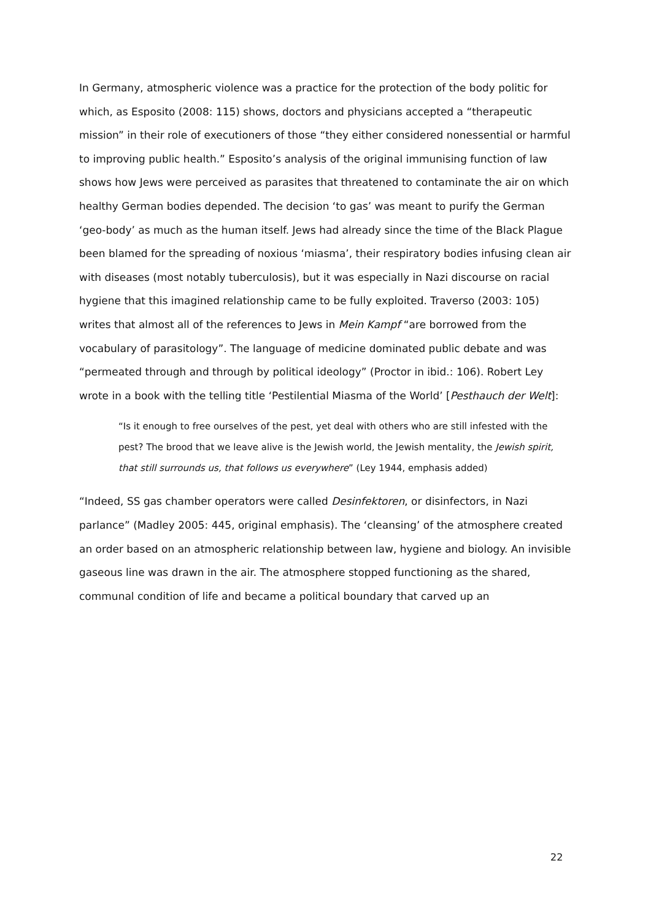In Germany, atmospheric violence was a practice for the protection of the body politic for which, as Esposito (2008: 115) shows, doctors and physicians accepted a “therapeutic mission” in their role of executioners of those “they either considered nonessential or harmful to improving public health.” Esposito’s analysis of the original immunising function of law shows how Jews were perceived as parasites that threatened to contaminate the air on which healthy German bodies depended. The decision ‘to gas’ was meant to purify the German ‘geo-body’ as much as the human itself. Jews had already since the time of the Black Plague been blamed for the spreading of noxious ‘miasma’, their respiratory bodies infusing clean air with diseases (most notably tuberculosis), but it was especially in Nazi discourse on racial hygiene that this imagined relationship came to be fully exploited. Traverso (2003: 105) writes that almost all of the references to Jews in Mein Kampf “are borrowed from the vocabulary of parasitology”. The language of medicine dominated public debate and was “permeated through and through by political ideology” (Proctor in ibid.: 106). Robert Ley wrote in a book with the telling title ‘Pestilential Miasma of the World’ [Pesthauch der Welt]:
“Is it enough to free ourselves of the pest, yet deal with others who are still infested with the pest? The brood that we leave alive is the Jewish world, the Jewish mentality, the Jewish spirit, that still surrounds us, that follows us everywhere” (Ley 1944, emphasis added)
“Indeed, SS gas chamber operators were called Desinfektoren, or disinfectors, in Nazi parlance” (Madley 2005: 445, original emphasis). The ‘cleansing’ of the atmosphere created an order based on an atmospheric relationship between law, hygiene and biology. An invisible gaseous line was drawn in the air. The atmosphere stopped functioning as the shared, communal condition of life and became a political boundary that carved up an
22